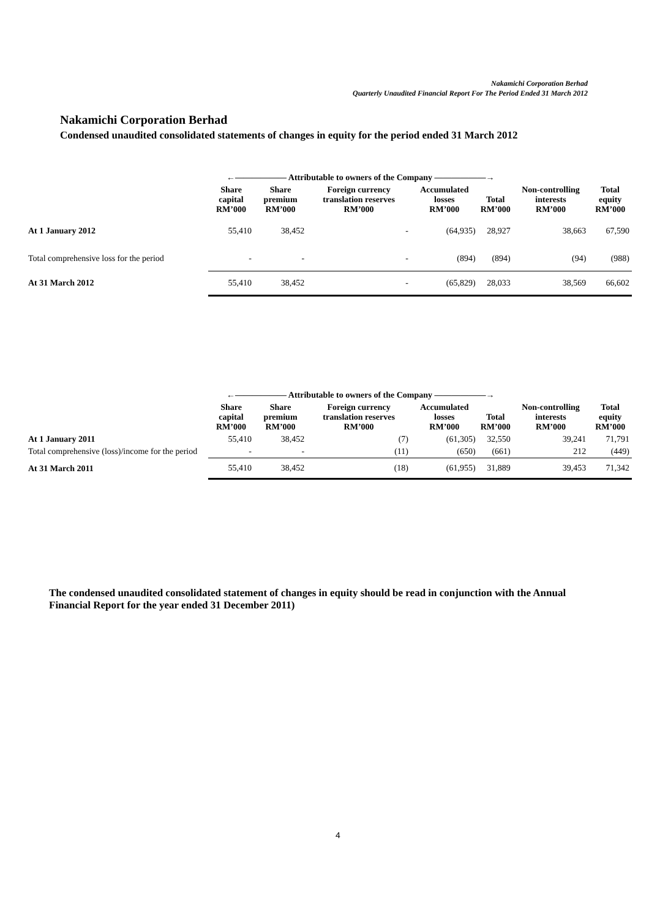Nakamichi Corporation Berhad
Quarterly Unaudited Financial Report For The Period Ended 31 March 2012
Nakamichi Corporation Berhad
Condensed unaudited consolidated statements of changes in equity for the period ended 31 March 2012
| | ←―――――― Attributable to owners of the Company ――――――→ | | | | | | |
| | Share capital RM’000 | Share premium RM’000 | Foreign currency translation reserves RM’000 | Accumulated losses RM’000 | Total RM’000 | Non-controlling interests RM’000 | Total equity RM’000 |
| At 1 January 2012 | 55,410 | 38,452 | - | (64,935) | 28,927 | 38,663 | 67,590 |
| Total comprehensive loss for the period | - | - | - | (894) | (894) | (94) | (988) |
| At 31 March 2012 | 55,410 | 38,452 | - | (65,829) | 28,033 | 38,569 | 66,602 |
| | ←―――――― Attributable to owners of the Company ――――――→ | | | | | | |
| | Share capital RM’000 | Share premium RM’000 | Foreign currency translation reserves RM’000 | Accumulated losses RM’000 | Total RM’000 | Non-controlling interests RM’000 | Total equity RM’000 |
| At 1 January 2011 | 55,410 | 38,452 | (7) | (61,305) | 32,550 | 39,241 | 71,791 |
| Total comprehensive (loss)/income for the period | - | - | (11) | (650) | (661) | 212 | (449) |
| At 31 March 2011 | 55,410 | 38,452 | (18) | (61,955) | 31,889 | 39,453 | 71,342 |
The condensed unaudited consolidated statement of changes in equity should be read in conjunction with the Annual Financial Report for the year ended 31 December 2011)
4